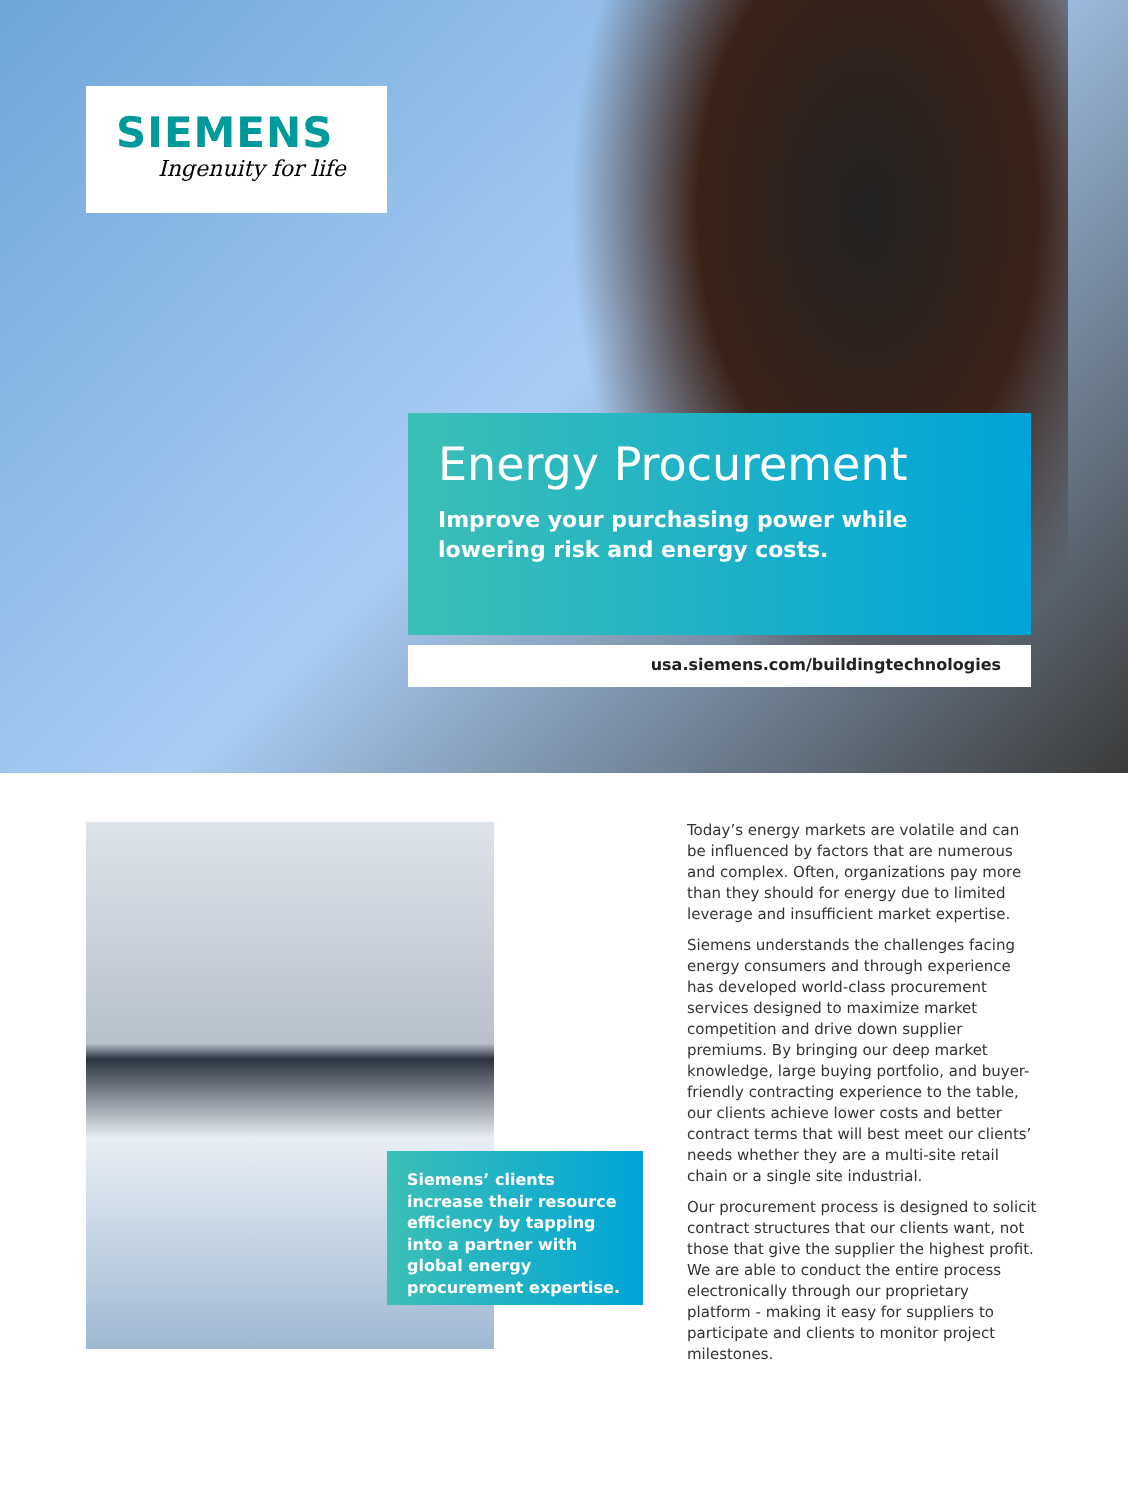SIEMENS
Ingenuity for life
Energy Procurement
Improve your purchasing power while lowering risk and energy costs.
usa.siemens.com/buildingtechnologies
Siemens’ clients increase their resource efficiency by tapping into a partner with global energy procurement expertise.
Today’s energy markets are volatile and can be influenced by factors that are numerous and complex. Often, organizations pay more than they should for energy due to limited leverage and insufficient market expertise.
Siemens understands the challenges facing energy consumers and through experience has developed world-class procurement services designed to maximize market competition and drive down supplier premiums. By bringing our deep market knowledge, large buying portfolio, and buyer-friendly contracting experience to the table, our clients achieve lower costs and better contract terms that will best meet our clients’ needs whether they are a multi-site retail chain or a single site industrial.
Our procurement process is designed to solicit contract structures that our clients want, not those that give the supplier the highest profit. We are able to conduct the entire process electronically through our proprietary platform - making it easy for suppliers to participate and clients to monitor project milestones.